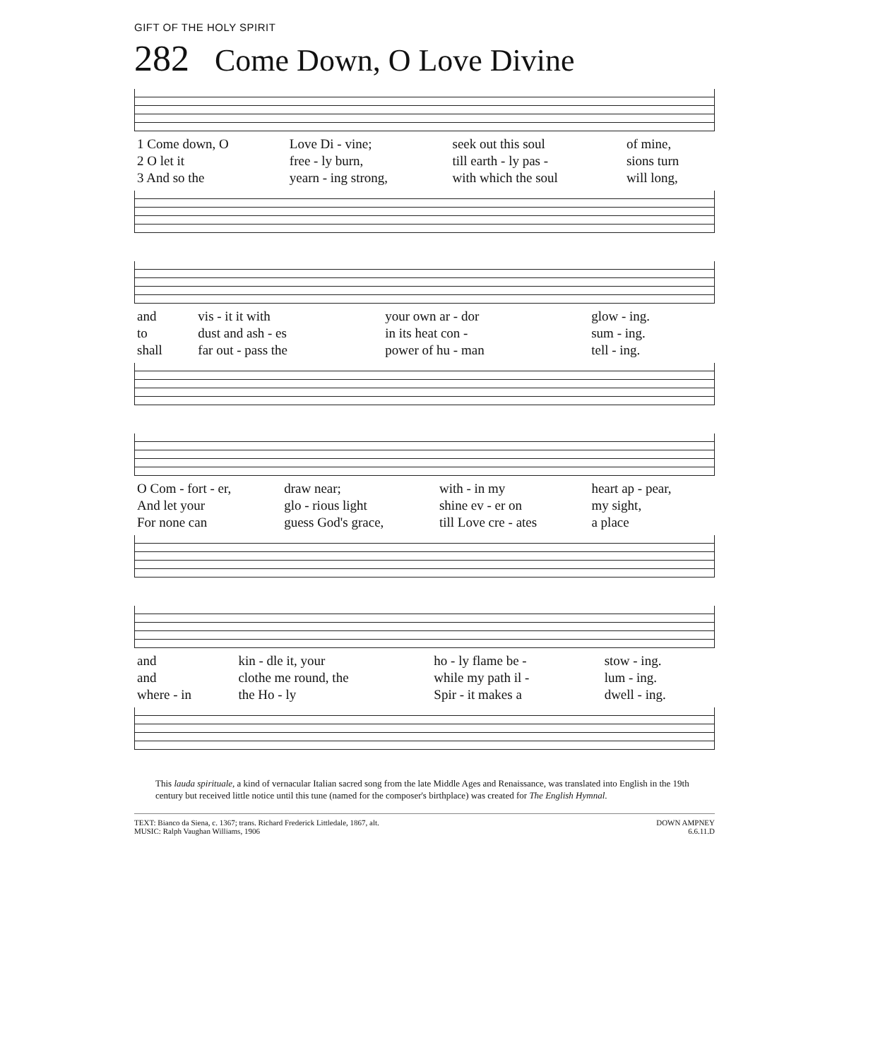GIFT OF THE HOLY SPIRIT
282 Come Down, O Love Divine
| 1 Come down, O | Love Di - vine; | seek out this soul | of mine, |
| 2 O let it | free - ly burn, | till earth - ly pas - | sions turn |
| 3 And so the | yearn - ing strong, | with which the soul | will long, |
| and | vis - it it with | your own ar - dor | glow - ing. |
| to | dust and ash - es | in its heat con - | sum - ing. |
| shall | far out - pass the | power of hu - man | tell - ing. |
| O Com - fort - er, | draw near; | with - in my | heart ap - pear, |
| And let your | glo - rious light | shine ev - er on | my sight, |
| For none can | guess God's grace, | till Love cre - ates | a place |
| and | kin - dle it, your | ho - ly flame be - | stow - ing. |
| and | clothe me round, the | while my path il - | lum - ing. |
| where - in | the Ho - ly | Spir - it makes a | dwell - ing. |
This lauda spirituale, a kind of vernacular Italian sacred song from the late Middle Ages and Renaissance, was translated into English in the 19th century but received little notice until this tune (named for the composer's birthplace) was created for The English Hymnal.
TEXT: Bianco da Siena, c. 1367; trans. Richard Frederick Littledale, 1867, alt.
MUSIC: Ralph Vaughan Williams, 1906
DOWN AMPNEY
6.6.11.D